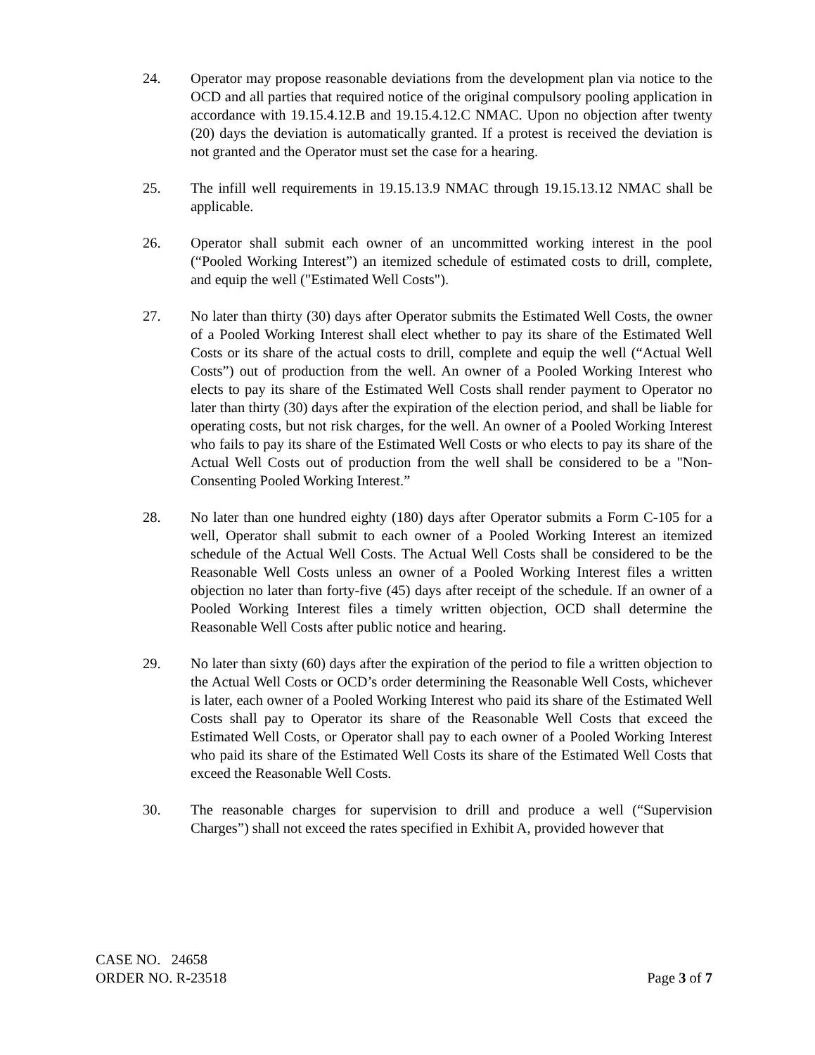24. Operator may propose reasonable deviations from the development plan via notice to the OCD and all parties that required notice of the original compulsory pooling application in accordance with 19.15.4.12.B and 19.15.4.12.C NMAC. Upon no objection after twenty (20) days the deviation is automatically granted. If a protest is received the deviation is not granted and the Operator must set the case for a hearing.
25. The infill well requirements in 19.15.13.9 NMAC through 19.15.13.12 NMAC shall be applicable.
26. Operator shall submit each owner of an uncommitted working interest in the pool (“Pooled Working Interest”) an itemized schedule of estimated costs to drill, complete, and equip the well ("Estimated Well Costs").
27. No later than thirty (30) days after Operator submits the Estimated Well Costs, the owner of a Pooled Working Interest shall elect whether to pay its share of the Estimated Well Costs or its share of the actual costs to drill, complete and equip the well (“Actual Well Costs”) out of production from the well. An owner of a Pooled Working Interest who elects to pay its share of the Estimated Well Costs shall render payment to Operator no later than thirty (30) days after the expiration of the election period, and shall be liable for operating costs, but not risk charges, for the well. An owner of a Pooled Working Interest who fails to pay its share of the Estimated Well Costs or who elects to pay its share of the Actual Well Costs out of production from the well shall be considered to be a "Non-Consenting Pooled Working Interest.”
28. No later than one hundred eighty (180) days after Operator submits a Form C-105 for a well, Operator shall submit to each owner of a Pooled Working Interest an itemized schedule of the Actual Well Costs. The Actual Well Costs shall be considered to be the Reasonable Well Costs unless an owner of a Pooled Working Interest files a written objection no later than forty-five (45) days after receipt of the schedule. If an owner of a Pooled Working Interest files a timely written objection, OCD shall determine the Reasonable Well Costs after public notice and hearing.
29. No later than sixty (60) days after the expiration of the period to file a written objection to the Actual Well Costs or OCD’s order determining the Reasonable Well Costs, whichever is later, each owner of a Pooled Working Interest who paid its share of the Estimated Well Costs shall pay to Operator its share of the Reasonable Well Costs that exceed the Estimated Well Costs, or Operator shall pay to each owner of a Pooled Working Interest who paid its share of the Estimated Well Costs its share of the Estimated Well Costs that exceed the Reasonable Well Costs.
30. The reasonable charges for supervision to drill and produce a well (“Supervision Charges”) shall not exceed the rates specified in Exhibit A, provided however that
CASE NO. 24658
ORDER NO. R-23518 Page 3 of 7